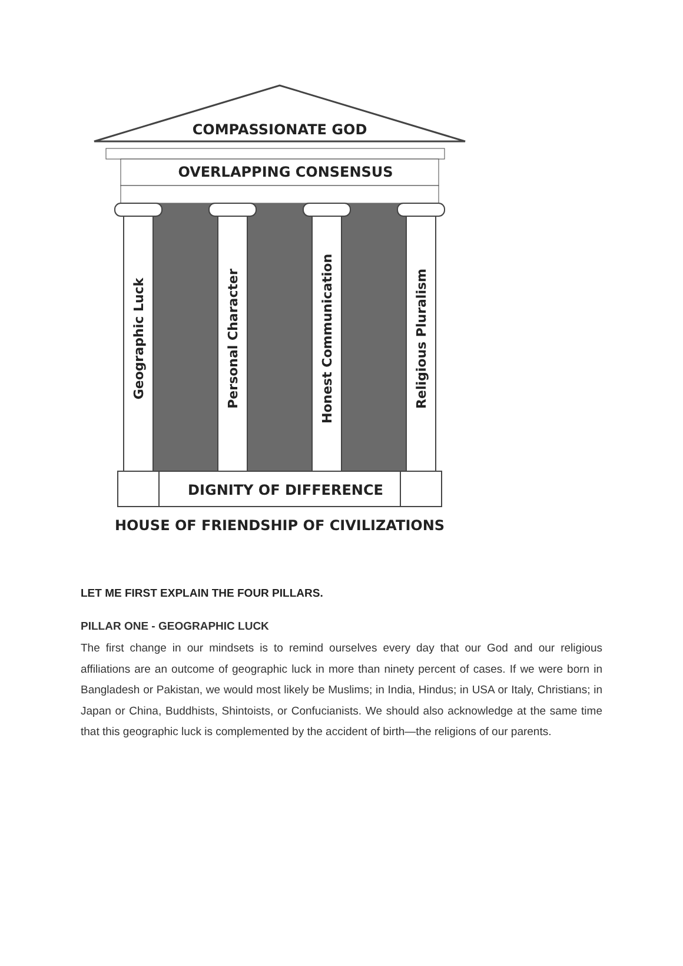COMPASSIONATE GOD
OVERLAPPING CONSENSUS
Geographic Luck
Personal Character
Honest Communication
Religious Pluralism
DIGNITY OF DIFFERENCE
HOUSE OF FRIENDSHIP OF CIVILIZATIONS
LET ME FIRST EXPLAIN THE FOUR PILLARS.
PILLAR ONE - GEOGRAPHIC LUCK
The first change in our mindsets is to remind ourselves every day that our God and our religious affiliations are an outcome of geographic luck in more than ninety percent of cases. If we were born in Bangladesh or Pakistan, we would most likely be Muslims; in India, Hindus; in USA or Italy, Christians; in Japan or China, Buddhists, Shintoists, or Confucianists. We should also acknowledge at the same time that this geographic luck is complemented by the accident of birth—the religions of our parents.